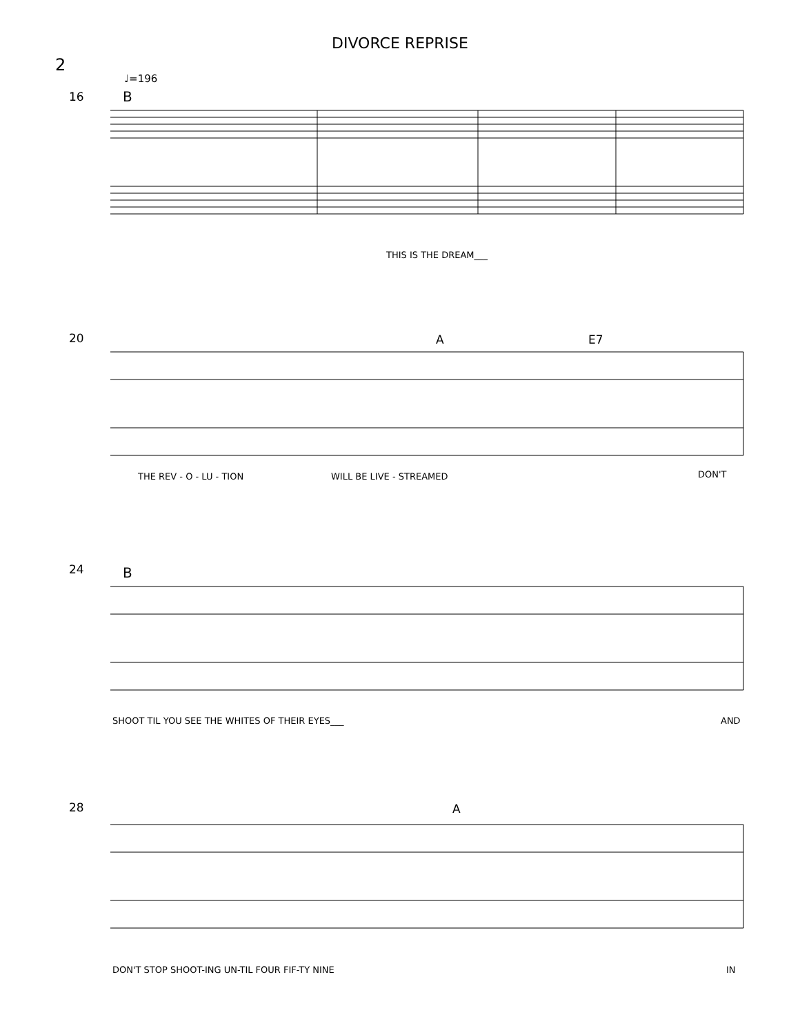DIVORCE REPRISE
2
♩=196
16 B
THIS IS THE DREAM___
20 A E7
THE REV - O - LU - TION WILL BE LIVE - STREAMED DON'T
24 B
SHOOT TIL YOU SEE THE WHITES OF THEIR EYES___ AND
28 A
DON'T STOP SHOOT-ING UN-TIL FOUR FIF-TY NINE IN